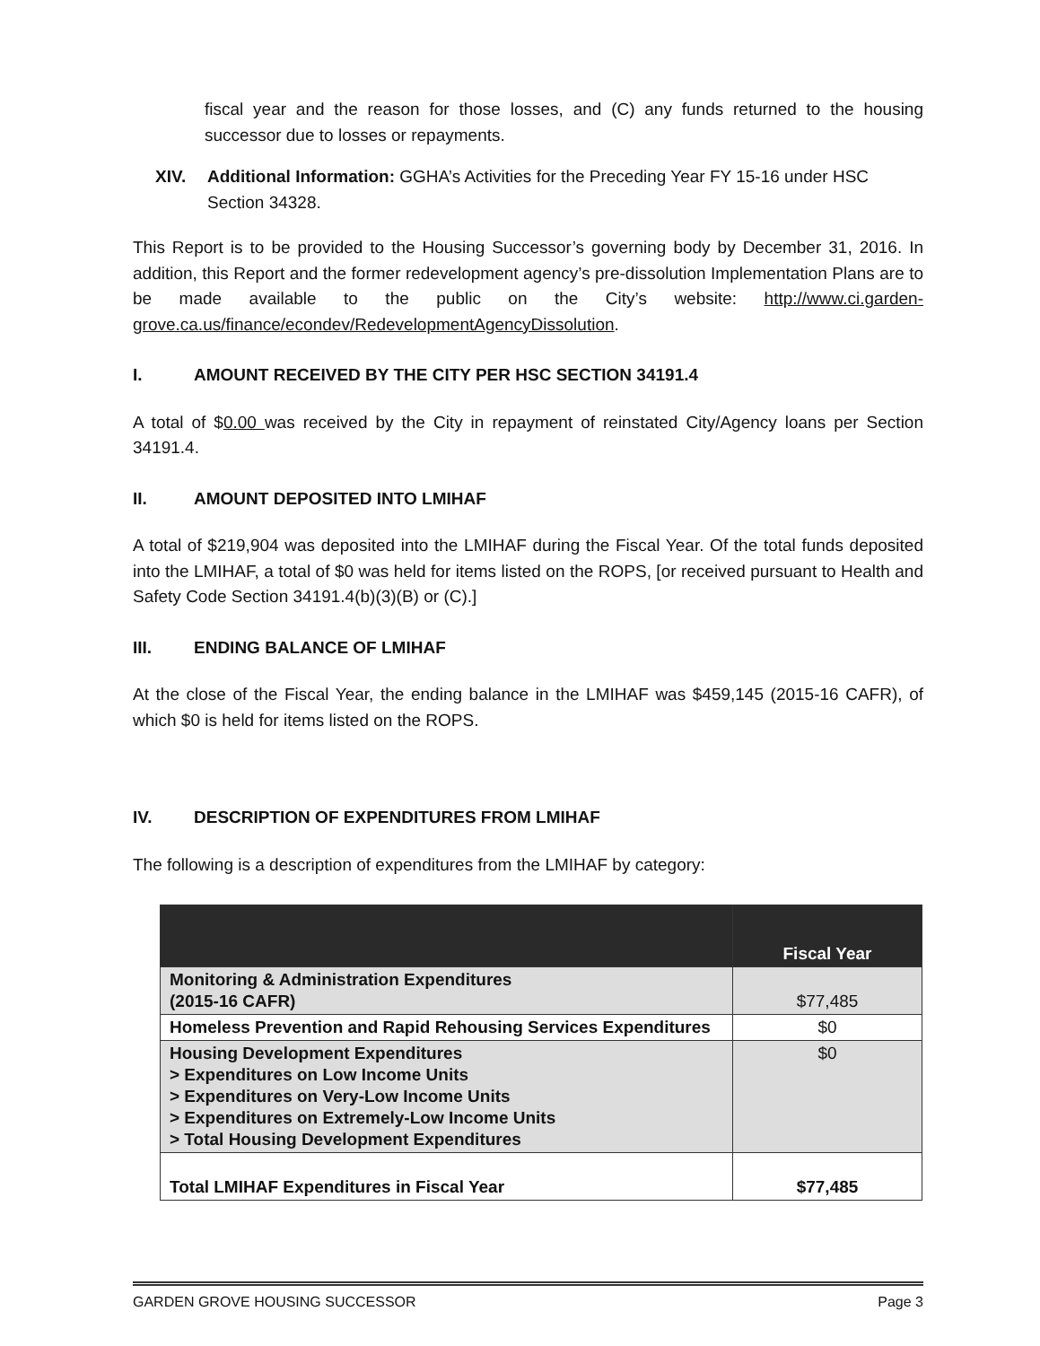fiscal year and the reason for those losses, and (C) any funds returned to the housing successor due to losses or repayments.
XIV. Additional Information: GGHA’s Activities for the Preceding Year FY 15-16 under HSC Section 34328.
This Report is to be provided to the Housing Successor’s governing body by December 31, 2016. In addition, this Report and the former redevelopment agency’s pre-dissolution Implementation Plans are to be made available to the public on the City’s website: http://www.ci.garden-grove.ca.us/finance/econdev/RedevelopmentAgencyDissolution.
I. AMOUNT RECEIVED BY THE CITY PER HSC SECTION 34191.4
A total of $0.00 was received by the City in repayment of reinstated City/Agency loans per Section 34191.4.
II. AMOUNT DEPOSITED INTO LMIHAF
A total of $219,904 was deposited into the LMIHAF during the Fiscal Year. Of the total funds deposited into the LMIHAF, a total of $0 was held for items listed on the ROPS, [or received pursuant to Health and Safety Code Section 34191.4(b)(3)(B) or (C).]
III. ENDING BALANCE OF LMIHAF
At the close of the Fiscal Year, the ending balance in the LMIHAF was $459,145 (2015-16 CAFR), of which $0 is held for items listed on the ROPS.
IV. DESCRIPTION OF EXPENDITURES FROM LMIHAF
The following is a description of expenditures from the LMIHAF by category:
| | Fiscal Year |
| --- | --- |
| Monitoring & Administration Expenditures (2015-16 CAFR) | $77,485 |
| Homeless Prevention and Rapid Rehousing Services Expenditures | $0 |
| Housing Development Expenditures > Expenditures on Low Income Units > Expenditures on Very-Low Income Units > Expenditures on Extremely-Low Income Units > Total Housing Development Expenditures | $0 |
| Total LMIHAF Expenditures in Fiscal Year | $77,485 |
GARDEN GROVE HOUSING SUCCESSOR Page 3